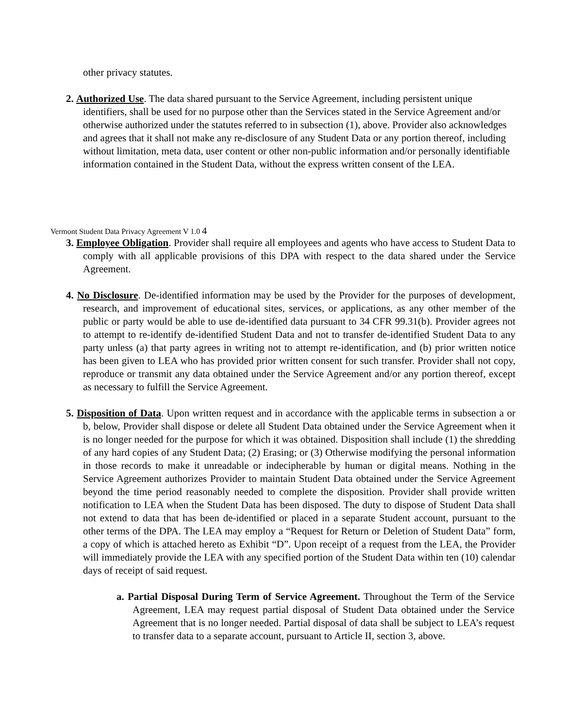other privacy statutes.
2. Authorized Use. The data shared pursuant to the Service Agreement, including persistent unique identifiers, shall be used for no purpose other than the Services stated in the Service Agreement and/or otherwise authorized under the statutes referred to in subsection (1), above. Provider also acknowledges and agrees that it shall not make any re-disclosure of any Student Data or any portion thereof, including without limitation, meta data, user content or other non-public information and/or personally identifiable information contained in the Student Data, without the express written consent of the LEA.
Vermont Student Data Privacy Agreement V 1.0 4
3. Employee Obligation. Provider shall require all employees and agents who have access to Student Data to comply with all applicable provisions of this DPA with respect to the data shared under the Service Agreement.
4. No Disclosure. De-identified information may be used by the Provider for the purposes of development, research, and improvement of educational sites, services, or applications, as any other member of the public or party would be able to use de-identified data pursuant to 34 CFR 99.31(b). Provider agrees not to attempt to re-identify de-identified Student Data and not to transfer de-identified Student Data to any party unless (a) that party agrees in writing not to attempt re-identification, and (b) prior written notice has been given to LEA who has provided prior written consent for such transfer. Provider shall not copy, reproduce or transmit any data obtained under the Service Agreement and/or any portion thereof, except as necessary to fulfill the Service Agreement.
5. Disposition of Data. Upon written request and in accordance with the applicable terms in subsection a or b, below, Provider shall dispose or delete all Student Data obtained under the Service Agreement when it is no longer needed for the purpose for which it was obtained. Disposition shall include (1) the shredding of any hard copies of any Student Data; (2) Erasing; or (3) Otherwise modifying the personal information in those records to make it unreadable or indecipherable by human or digital means. Nothing in the Service Agreement authorizes Provider to maintain Student Data obtained under the Service Agreement beyond the time period reasonably needed to complete the disposition. Provider shall provide written notification to LEA when the Student Data has been disposed. The duty to dispose of Student Data shall not extend to data that has been de-identified or placed in a separate Student account, pursuant to the other terms of the DPA. The LEA may employ a “Request for Return or Deletion of Student Data” form, a copy of which is attached hereto as Exhibit “D”. Upon receipt of a request from the LEA, the Provider will immediately provide the LEA with any specified portion of the Student Data within ten (10) calendar days of receipt of said request.
a. Partial Disposal During Term of Service Agreement. Throughout the Term of the Service Agreement, LEA may request partial disposal of Student Data obtained under the Service Agreement that is no longer needed. Partial disposal of data shall be subject to LEA’s request to transfer data to a separate account, pursuant to Article II, section 3, above.